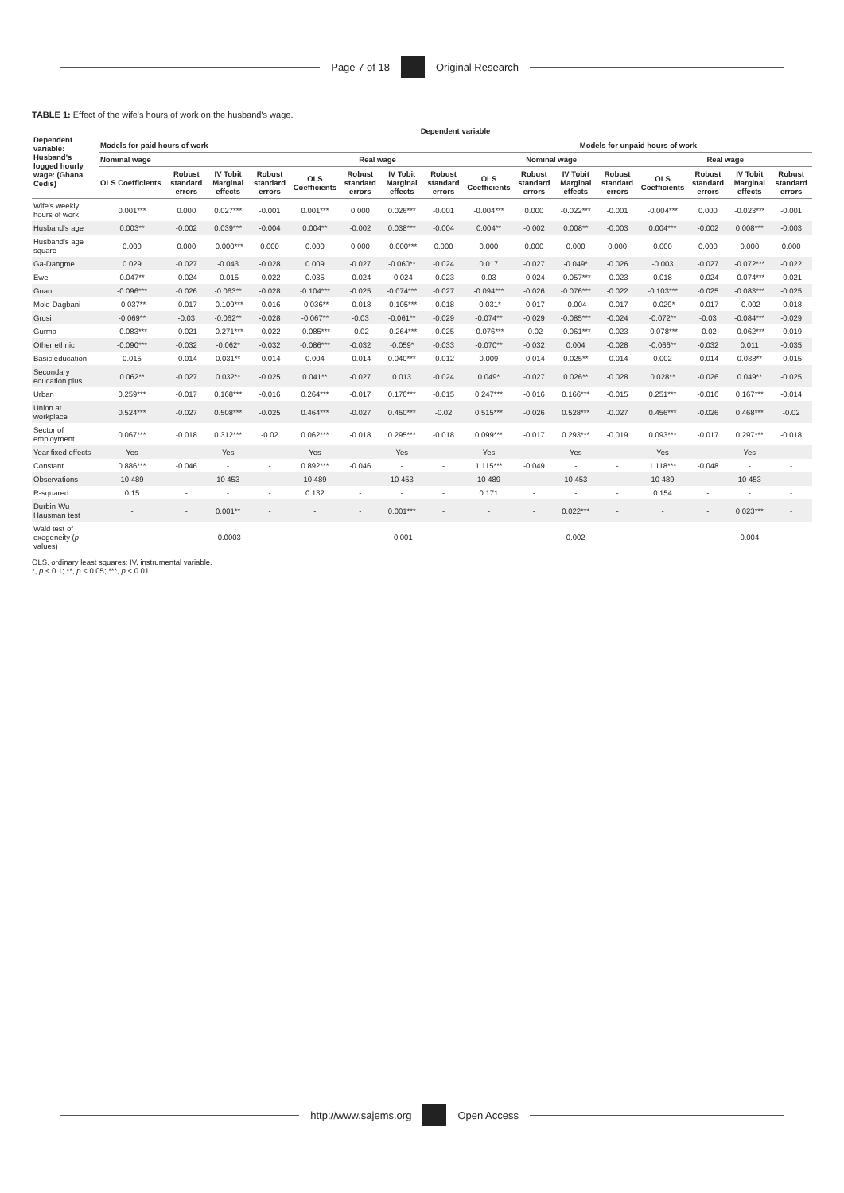Page 7 of 18 Original Research
TABLE 1: Effect of the wife's hours of work on the husband's wage.
| Dependent variable: Husband's logged hourly wage: (Ghana Cedis) | Dependent variable | | | | | | | | | | | | | | | |
| --- | --- | --- | --- | --- | --- | --- | --- | --- | --- | --- | --- | --- | --- | --- | --- | --- |
| | Models for paid hours of work | | | | | | | | Models for unpaid hours of work | | | | | | | |
| | Nominal wage | | | | Real wage | | | | Nominal wage | | | | Real wage | | | |
| | OLS Coefficients | Robust standard errors | IV Tobit Marginal effects | Robust standard errors | OLS Coefficients | Robust standard errors | IV Tobit Marginal effects | Robust standard errors | OLS Coefficients | Robust standard errors | IV Tobit Marginal effects | Robust standard errors | OLS Coefficients | Robust standard errors | IV Tobit Marginal effects | Robust standard errors |
| Wife's weekly hours of work | 0.001*** | 0.000 | 0.027*** | -0.001 | 0.001*** | 0.000 | 0.026*** | -0.001 | -0.004*** | 0.000 | -0.022*** | -0.001 | -0.004*** | 0.000 | -0.023*** | -0.001 |
| Husband's age | 0.003** | -0.002 | 0.039*** | -0.004 | 0.004** | -0.002 | 0.038*** | -0.004 | 0.004** | -0.002 | 0.008** | -0.003 | 0.004*** | -0.002 | 0.008*** | -0.003 |
| Husband's age square | 0.000 | 0.000 | -0.000*** | 0.000 | 0.000 | 0.000 | -0.000*** | 0.000 | 0.000 | 0.000 | 0.000 | 0.000 | 0.000 | 0.000 | 0.000 | 0.000 |
| Ga-Dangme | 0.029 | -0.027 | -0.043 | -0.028 | 0.009 | -0.027 | -0.060** | -0.024 | 0.017 | -0.027 | -0.049* | -0.026 | -0.003 | -0.027 | -0.072*** | -0.022 |
| Ewe | 0.047** | -0.024 | -0.015 | -0.022 | 0.035 | -0.024 | -0.024 | -0.023 | 0.03 | -0.024 | -0.057*** | -0.023 | 0.018 | -0.024 | -0.074*** | -0.021 |
| Guan | -0.096*** | -0.026 | -0.063** | -0.028 | -0.104*** | -0.025 | -0.074*** | -0.027 | -0.094*** | -0.026 | -0.076*** | -0.022 | -0.103*** | -0.025 | -0.083*** | -0.025 |
| Mole-Dagbani | -0.037** | -0.017 | -0.109*** | -0.016 | -0.036** | -0.018 | -0.105*** | -0.018 | -0.031* | -0.017 | -0.004 | -0.017 | -0.029* | -0.017 | -0.002 | -0.018 |
| Grusi | -0.069** | -0.03 | -0.062** | -0.028 | -0.067** | -0.03 | -0.061** | -0.029 | -0.074** | -0.029 | -0.085*** | -0.024 | -0.072** | -0.03 | -0.084*** | -0.029 |
| Gurma | -0.083*** | -0.021 | -0.271*** | -0.022 | -0.085*** | -0.02 | -0.264*** | -0.025 | -0.076*** | -0.02 | -0.061*** | -0.023 | -0.078*** | -0.02 | -0.062*** | -0.019 |
| Other ethnic | -0.090*** | -0.032 | -0.062* | -0.032 | -0.086*** | -0.032 | -0.059* | -0.033 | -0.070** | -0.032 | 0.004 | -0.028 | -0.066** | -0.032 | 0.011 | -0.035 |
| Basic education | 0.015 | -0.014 | 0.031** | -0.014 | 0.004 | -0.014 | 0.040*** | -0.012 | 0.009 | -0.014 | 0.025** | -0.014 | 0.002 | -0.014 | 0.038** | -0.015 |
| Secondary education plus | 0.062** | -0.027 | 0.032** | -0.025 | 0.041** | -0.027 | 0.013 | -0.024 | 0.049* | -0.027 | 0.026** | -0.028 | 0.028** | -0.026 | 0.049** | -0.025 |
| Urban | 0.259*** | -0.017 | 0.168*** | -0.016 | 0.264*** | -0.017 | 0.176*** | -0.015 | 0.247*** | -0.016 | 0.166*** | -0.015 | 0.251*** | -0.016 | 0.167*** | -0.014 |
| Union at workplace | 0.524*** | -0.027 | 0.508*** | -0.025 | 0.464*** | -0.027 | 0.450*** | -0.02 | 0.515*** | -0.026 | 0.528*** | -0.027 | 0.456*** | -0.026 | 0.468*** | -0.02 |
| Sector of employment | 0.067*** | -0.018 | 0.312*** | -0.02 | 0.062*** | -0.018 | 0.295*** | -0.018 | 0.099*** | -0.017 | 0.293*** | -0.019 | 0.093*** | -0.017 | 0.297*** | -0.018 |
| Year fixed effects | Yes | - | Yes | - | Yes | - | Yes | - | Yes | - | Yes | - | Yes | - | Yes | - |
| Constant | 0.886*** | -0.046 | - | - | 0.892*** | -0.046 | - | - | 1.115*** | -0.049 | - | - | 1.118*** | -0.048 | - | - |
| Observations | 10 489 | | 10 453 | - | 10 489 | - | 10 453 | - | 10 489 | - | 10 453 | - | 10 489 | - | 10 453 | - |
| R-squared | 0.15 | - | - | - | 0.132 | - | - | - | 0.171 | - | - | - | 0.154 | - | - | - |
| Durbin-Wu-Hausman test | - | - | 0.001** | - | - | - | 0.001*** | - | - | - | 0.022*** | - | - | - | 0.023*** | - |
| Wald test of exogeneity ( p -values) | - | - | -0.0003 | - | - | - | -0.001 | - | - | - | 0.002 | - | - | - | 0.004 | - |
OLS, ordinary least squares; IV, instrumental variable.
*, p < 0.1; **, p < 0.05; ***, p < 0.01.
http://www.sajems.org Open Access